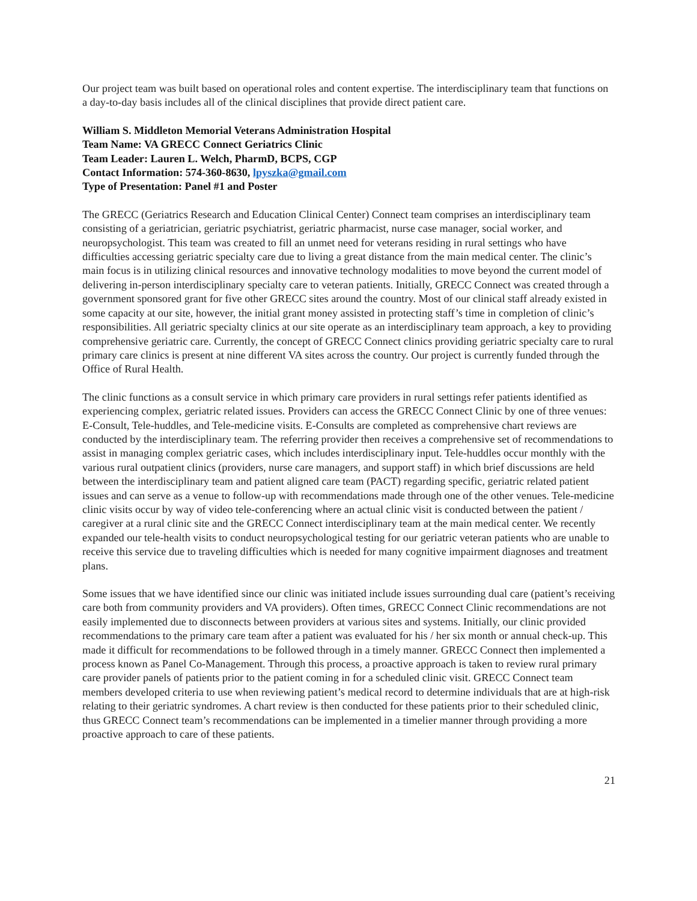Our project team was built based on operational roles and content expertise. The interdisciplinary team that functions on a day-to-day basis includes all of the clinical disciplines that provide direct patient care.
William S. Middleton Memorial Veterans Administration Hospital
Team Name: VA GRECC Connect Geriatrics Clinic
Team Leader: Lauren L. Welch, PharmD, BCPS, CGP
Contact Information: 574-360-8630, lpyszka@gmail.com
Type of Presentation: Panel #1 and Poster
The GRECC (Geriatrics Research and Education Clinical Center) Connect team comprises an interdisciplinary team consisting of a geriatrician, geriatric psychiatrist, geriatric pharmacist, nurse case manager, social worker, and neuropsychologist. This team was created to fill an unmet need for veterans residing in rural settings who have difficulties accessing geriatric specialty care due to living a great distance from the main medical center. The clinic’s main focus is in utilizing clinical resources and innovative technology modalities to move beyond the current model of delivering in-person interdisciplinary specialty care to veteran patients. Initially, GRECC Connect was created through a government sponsored grant for five other GRECC sites around the country. Most of our clinical staff already existed in some capacity at our site, however, the initial grant money assisted in protecting staff’s time in completion of clinic’s responsibilities. All geriatric specialty clinics at our site operate as an interdisciplinary team approach, a key to providing comprehensive geriatric care. Currently, the concept of GRECC Connect clinics providing geriatric specialty care to rural primary care clinics is present at nine different VA sites across the country. Our project is currently funded through the Office of Rural Health.
The clinic functions as a consult service in which primary care providers in rural settings refer patients identified as experiencing complex, geriatric related issues. Providers can access the GRECC Connect Clinic by one of three venues: E-Consult, Tele-huddles, and Tele-medicine visits. E-Consults are completed as comprehensive chart reviews are conducted by the interdisciplinary team. The referring provider then receives a comprehensive set of recommendations to assist in managing complex geriatric cases, which includes interdisciplinary input. Tele-huddles occur monthly with the various rural outpatient clinics (providers, nurse care managers, and support staff) in which brief discussions are held between the interdisciplinary team and patient aligned care team (PACT) regarding specific, geriatric related patient issues and can serve as a venue to follow-up with recommendations made through one of the other venues. Tele-medicine clinic visits occur by way of video tele-conferencing where an actual clinic visit is conducted between the patient / caregiver at a rural clinic site and the GRECC Connect interdisciplinary team at the main medical center. We recently expanded our tele-health visits to conduct neuropsychological testing for our geriatric veteran patients who are unable to receive this service due to traveling difficulties which is needed for many cognitive impairment diagnoses and treatment plans.
Some issues that we have identified since our clinic was initiated include issues surrounding dual care (patient’s receiving care both from community providers and VA providers). Often times, GRECC Connect Clinic recommendations are not easily implemented due to disconnects between providers at various sites and systems. Initially, our clinic provided recommendations to the primary care team after a patient was evaluated for his / her six month or annual check-up. This made it difficult for recommendations to be followed through in a timely manner. GRECC Connect then implemented a process known as Panel Co-Management. Through this process, a proactive approach is taken to review rural primary care provider panels of patients prior to the patient coming in for a scheduled clinic visit. GRECC Connect team members developed criteria to use when reviewing patient’s medical record to determine individuals that are at high-risk relating to their geriatric syndromes. A chart review is then conducted for these patients prior to their scheduled clinic, thus GRECC Connect team’s recommendations can be implemented in a timelier manner through providing a more proactive approach to care of these patients.
21